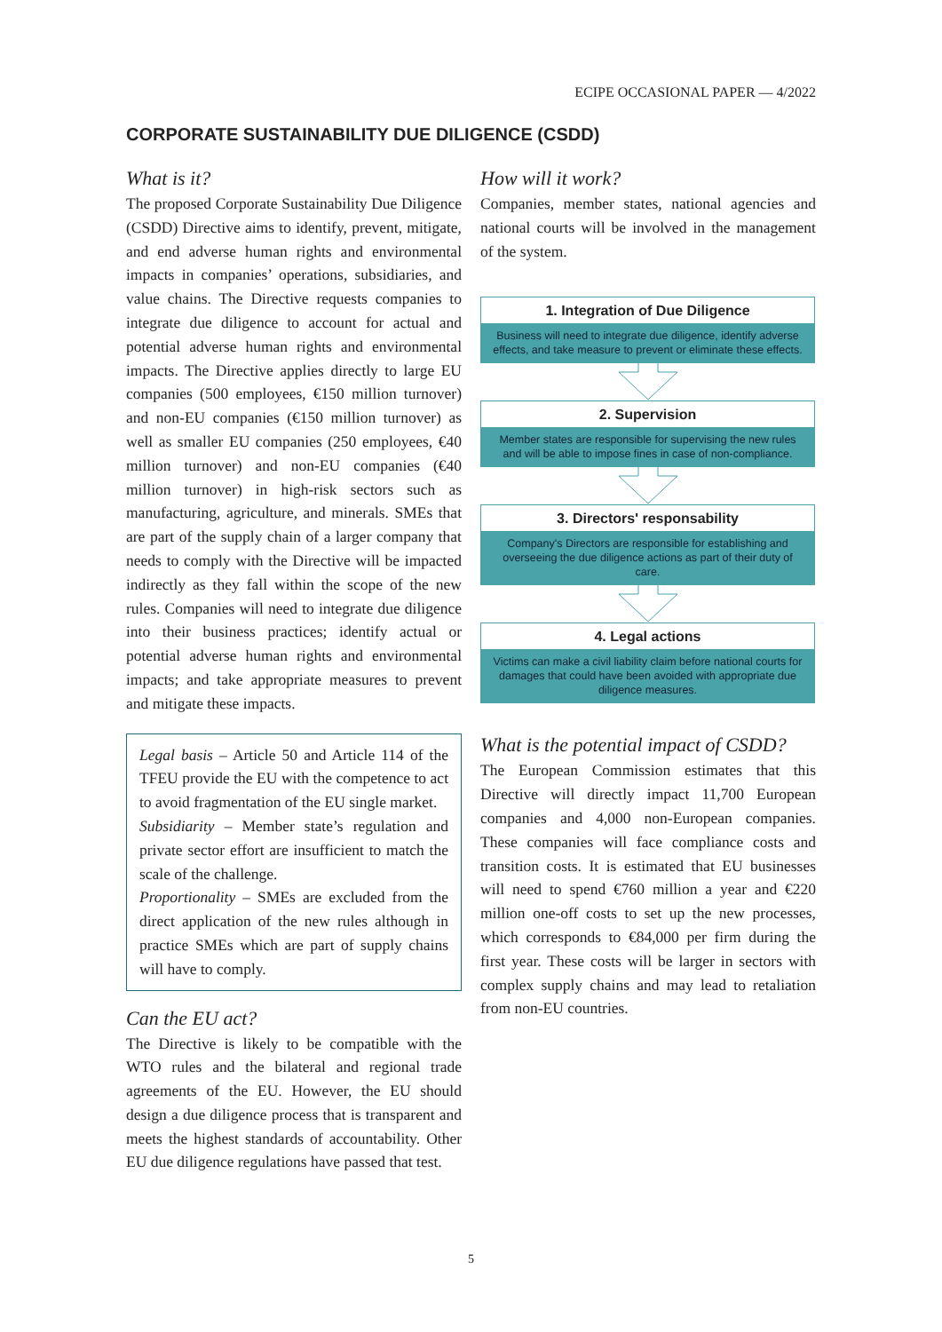ECIPE OCCASIONAL PAPER — 4/2022
CORPORATE SUSTAINABILITY DUE DILIGENCE (CSDD)
What is it?
The proposed Corporate Sustainability Due Diligence (CSDD) Directive aims to identify, prevent, mitigate, and end adverse human rights and environmental impacts in companies’ operations, subsidiaries, and value chains. The Directive requests companies to integrate due diligence to account for actual and potential adverse human rights and environmental impacts. The Directive applies directly to large EU companies (500 employees, €150 million turnover) and non-EU companies (€150 million turnover) as well as smaller EU companies (250 employees, €40 million turnover) and non-EU companies (€40 million turnover) in high-risk sectors such as manufacturing, agriculture, and minerals. SMEs that are part of the supply chain of a larger company that needs to comply with the Directive will be impacted indirectly as they fall within the scope of the new rules. Companies will need to integrate due diligence into their business practices; identify actual or potential adverse human rights and environmental impacts; and take appropriate measures to prevent and mitigate these impacts.
Legal basis – Article 50 and Article 114 of the TFEU provide the EU with the competence to act to avoid fragmentation of the EU single market.
Subsidiarity – Member state’s regulation and private sector effort are insufficient to match the scale of the challenge.
Proportionality – SMEs are excluded from the direct application of the new rules although in practice SMEs which are part of supply chains will have to comply.
Can the EU act?
The Directive is likely to be compatible with the WTO rules and the bilateral and regional trade agreements of the EU. However, the EU should design a due diligence process that is transparent and meets the highest standards of accountability. Other EU due diligence regulations have passed that test.
How will it work?
Companies, member states, national agencies and national courts will be involved in the management of the system.
1. Integration of Due Diligence
Business will need to integrate due diligence, identify adverse effects, and take measure to prevent or eliminate these effects.
2. Supervision
Member states are responsible for supervising the new rules and will be able to impose fines in case of non-compliance.
3. Directors' responsability
Company's Directors are responsible for establishing and overseeing the due diligence actions as part of their duty of care.
4. Legal actions
Victims can make a civil liability claim before national courts for damages that could have been avoided with appropriate due diligence measures.
What is the potential impact of CSDD?
The European Commission estimates that this Directive will directly impact 11,700 European companies and 4,000 non-European companies. These companies will face compliance costs and transition costs. It is estimated that EU businesses will need to spend €760 million a year and €220 million one-off costs to set up the new processes, which corresponds to €84,000 per firm during the first year. These costs will be larger in sectors with complex supply chains and may lead to retaliation from non-EU countries.
5